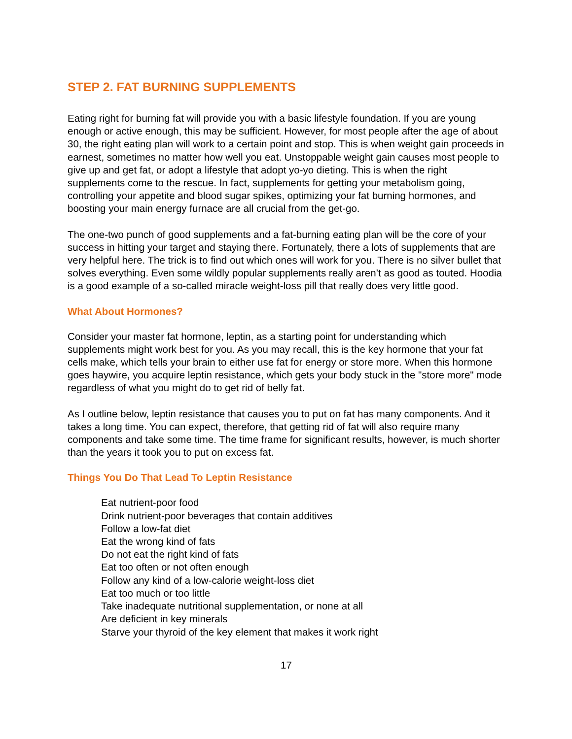STEP 2. FAT BURNING SUPPLEMENTS
Eating right for burning fat will provide you with a basic lifestyle foundation. If you are young enough or active enough, this may be sufficient. However, for most people after the age of about 30, the right eating plan will work to a certain point and stop. This is when weight gain proceeds in earnest, sometimes no matter how well you eat. Unstoppable weight gain causes most people to give up and get fat, or adopt a lifestyle that adopt yo-yo dieting. This is when the right supplements come to the rescue. In fact, supplements for getting your metabolism going, controlling your appetite and blood sugar spikes, optimizing your fat burning hormones, and boosting your main energy furnace are all crucial from the get-go.
The one-two punch of good supplements and a fat-burning eating plan will be the core of your success in hitting your target and staying there. Fortunately, there a lots of supplements that are very helpful here. The trick is to find out which ones will work for you. There is no silver bullet that solves everything. Even some wildly popular supplements really aren’t as good as touted. Hoodia is a good example of a so-called miracle weight-loss pill that really does very little good.
What About Hormones?
Consider your master fat hormone, leptin, as a starting point for understanding which supplements might work best for you. As you may recall, this is the key hormone that your fat cells make, which tells your brain to either use fat for energy or store more. When this hormone goes haywire, you acquire leptin resistance, which gets your body stuck in the "store more" mode regardless of what you might do to get rid of belly fat.
As I outline below, leptin resistance that causes you to put on fat has many components. And it takes a long time. You can expect, therefore, that getting rid of fat will also require many components and take some time. The time frame for significant results, however, is much shorter than the years it took you to put on excess fat.
Things You Do That Lead To Leptin Resistance
Eat nutrient-poor food
Drink nutrient-poor beverages that contain additives
Follow a low-fat diet
Eat the wrong kind of fats
Do not eat the right kind of fats
Eat too often or not often enough
Follow any kind of a low-calorie weight-loss diet
Eat too much or too little
Take inadequate nutritional supplementation, or none at all
Are deficient in key minerals
Starve your thyroid of the key element that makes it work right
17